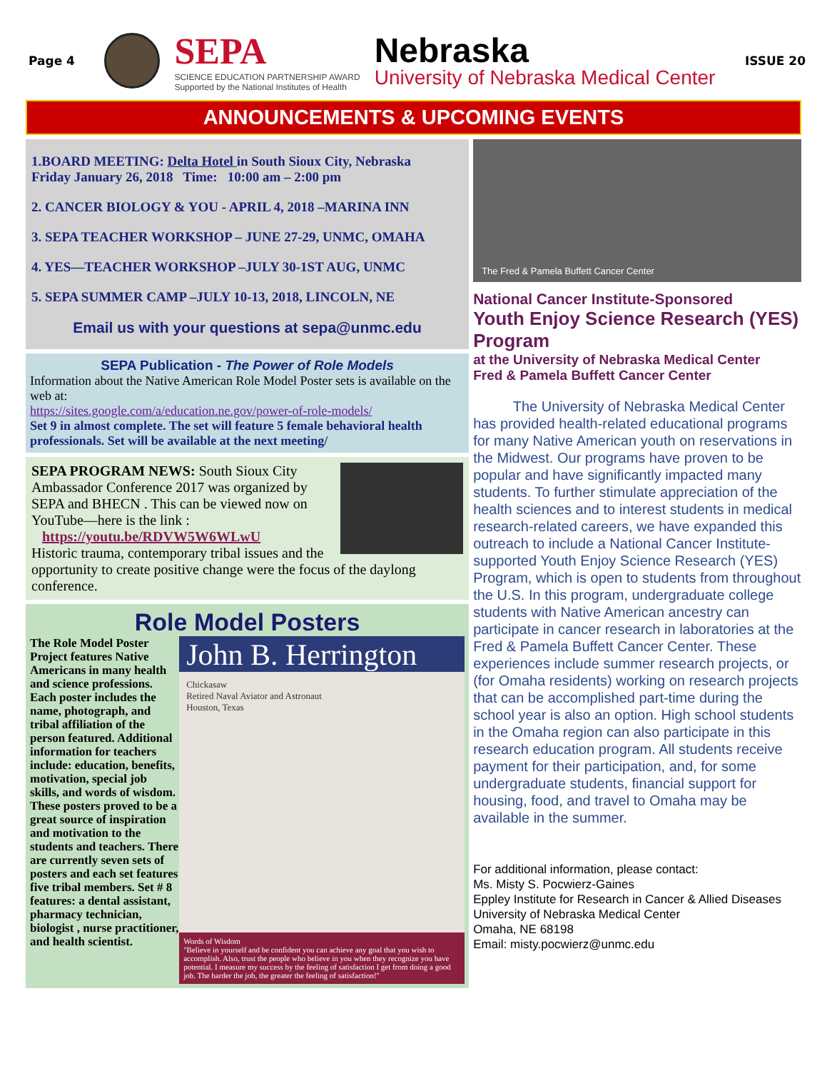Page 4
SEPA
SCIENCE EDUCATION PARTNERSHIP AWARD
Supported by the National Institutes of Health
Nebraska
University of Nebraska Medical Center
ISSUE 20
ANNOUNCEMENTS & UPCOMING EVENTS
1.BOARD MEETING: Delta Hotel in South Sioux City, Nebraska
Friday January 26, 2018 Time: 10:00 am – 2:00 pm
2. CANCER BIOLOGY & YOU - APRIL 4, 2018 –MARINA INN
3. SEPA TEACHER WORKSHOP – JUNE 27-29, UNMC, OMAHA
4. YES—TEACHER WORKSHOP –JULY 30-1ST AUG, UNMC
5. SEPA SUMMER CAMP –JULY 10-13, 2018, LINCOLN, NE
Email us with your questions at sepa@unmc.edu
SEPA Publication - The Power of Role Models
Information about the Native American Role Model Poster sets is available on the web at:
https://sites.google.com/a/education.ne.gov/power-of-role-models/
Set 9 in almost complete. The set will feature 5 female behavioral health professionals. Set will be available at the next meeting/
SEPA PROGRAM NEWS: South Sioux City Ambassador Conference 2017 was organized by SEPA and BHECN . This can be viewed now on YouTube—here is the link :
https://youtu.be/RDVW5W6WLwU
Historic trauma, contemporary tribal issues and the opportunity to create positive change were the focus of the daylong conference.
Role Model Posters
John B. Herrington
Chickasaw
Retired Naval Aviator and Astronaut
Houston, Texas
Words of Wisdom
"Believe in yourself and be confident you can achieve any goal that you wish to accomplish. Also, trust the people who believe in you when they recognize you have potential. I measure my success by the feeling of satisfaction I get from doing a good job. The harder the job, the greater the feeling of satisfaction!"
The Role Model Poster Project features Native Americans in many health and science professions. Each poster includes the name, photograph, and tribal affiliation of the person featured. Additional information for teachers include: education, benefits, motivation, special job skills, and words of wisdom. These posters proved to be a great source of inspiration and motivation to the students and teachers. There are currently seven sets of posters and each set features five tribal members. Set # 8 features: a dental assistant, pharmacy technician, biologist , nurse practitioner, and health scientist.
The Fred & Pamela Buffett Cancer Center
National Cancer Institute-Sponsored
Youth Enjoy Science Research (YES) Program
at the University of Nebraska Medical Center
Fred & Pamela Buffett Cancer Center
The University of Nebraska Medical Center has provided health-related educational programs for many Native American youth on reservations in the Midwest. Our programs have proven to be popular and have significantly impacted many students. To further stimulate appreciation of the health sciences and to interest students in medical research-related careers, we have expanded this outreach to include a National Cancer Institute-supported Youth Enjoy Science Research (YES) Program, which is open to students from throughout the U.S. In this program, undergraduate college students with Native American ancestry can participate in cancer research in laboratories at the Fred & Pamela Buffett Cancer Center. These experiences include summer research projects, or (for Omaha residents) working on research projects that can be accomplished part-time during the school year is also an option. High school students in the Omaha region can also participate in this research education program. All students receive payment for their participation, and, for some undergraduate students, financial support for housing, food, and travel to Omaha may be available in the summer.
For additional information, please contact:
Ms. Misty S. Pocwierz-Gaines
Eppley Institute for Research in Cancer & Allied Diseases
University of Nebraska Medical Center
Omaha, NE 68198
Email: misty.pocwierz@unmc.edu